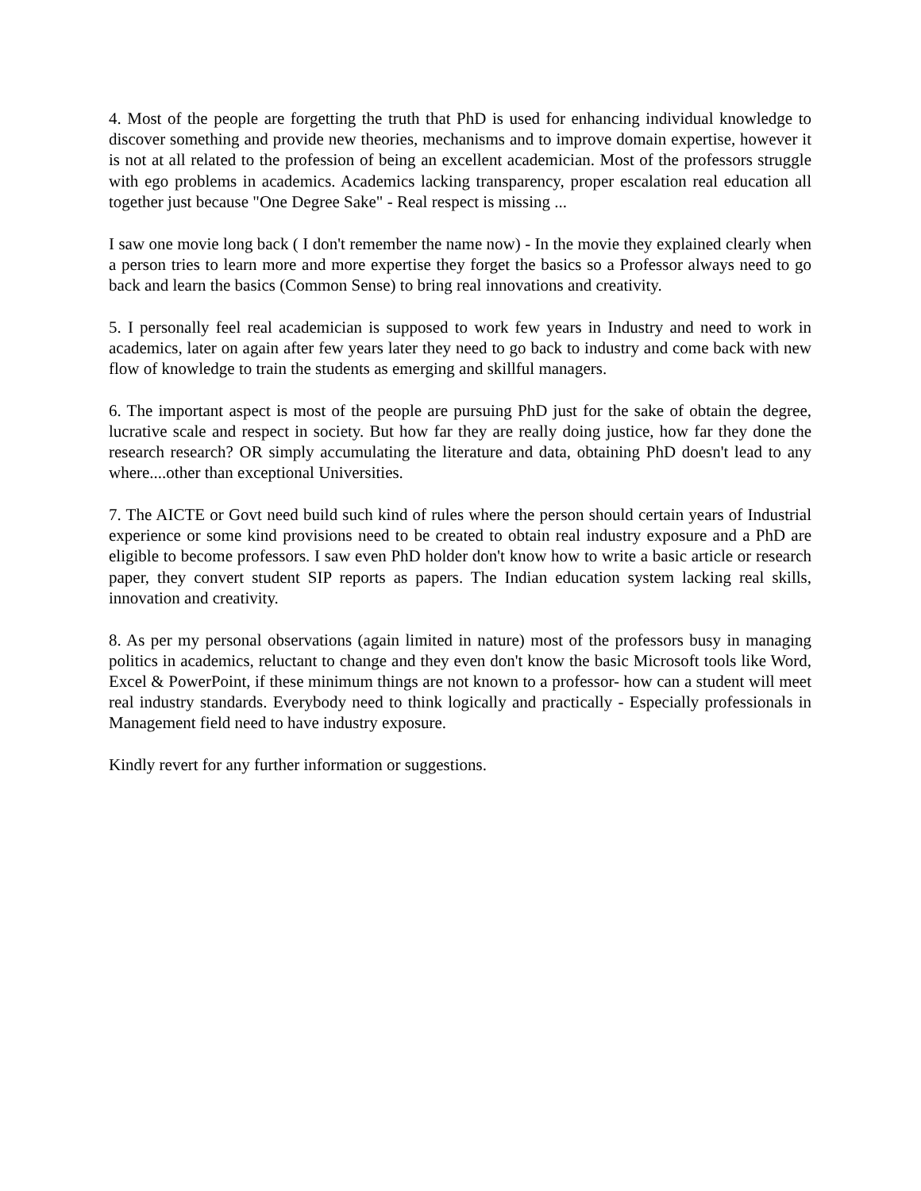4. Most of the people are forgetting the truth that PhD is used for enhancing individual knowledge to discover something and provide new theories, mechanisms and to improve domain expertise, however it is not at all related to the profession of being an excellent academician. Most of the professors struggle with ego problems in academics. Academics lacking transparency, proper escalation real education all together just because "One Degree Sake" - Real respect is missing ...
I saw one movie long back ( I don't remember the name now) - In the movie they explained clearly when a person tries to learn more and more expertise they forget the basics so a Professor always need to go back and learn the basics (Common Sense) to bring real innovations and creativity.
5. I personally feel real academician is supposed to work few years in Industry and need to work in academics, later on again after few years later they need to go back to industry and come back with new flow of knowledge to train the students as emerging and skillful managers.
6. The important aspect is most of the people are pursuing PhD just for the sake of obtain the degree, lucrative scale and respect in society. But how far they are really doing justice, how far they done the research research? OR simply accumulating the literature and data, obtaining PhD doesn't lead to any where....other than exceptional Universities.
7. The AICTE or Govt need build such kind of rules where the person should certain years of Industrial experience or some kind provisions need to be created to obtain real industry exposure and a PhD are eligible to become professors. I saw even PhD holder don't know how to write a basic article or research paper, they convert student SIP reports as papers. The Indian education system lacking real skills, innovation and creativity.
8. As per my personal observations (again limited in nature) most of the professors busy in managing politics in academics, reluctant to change and they even don't know the basic Microsoft tools like Word, Excel & PowerPoint, if these minimum things are not known to a professor- how can a student will meet real industry standards. Everybody need to think logically and practically - Especially professionals in Management field need to have industry exposure.
Kindly revert for any further information or suggestions.